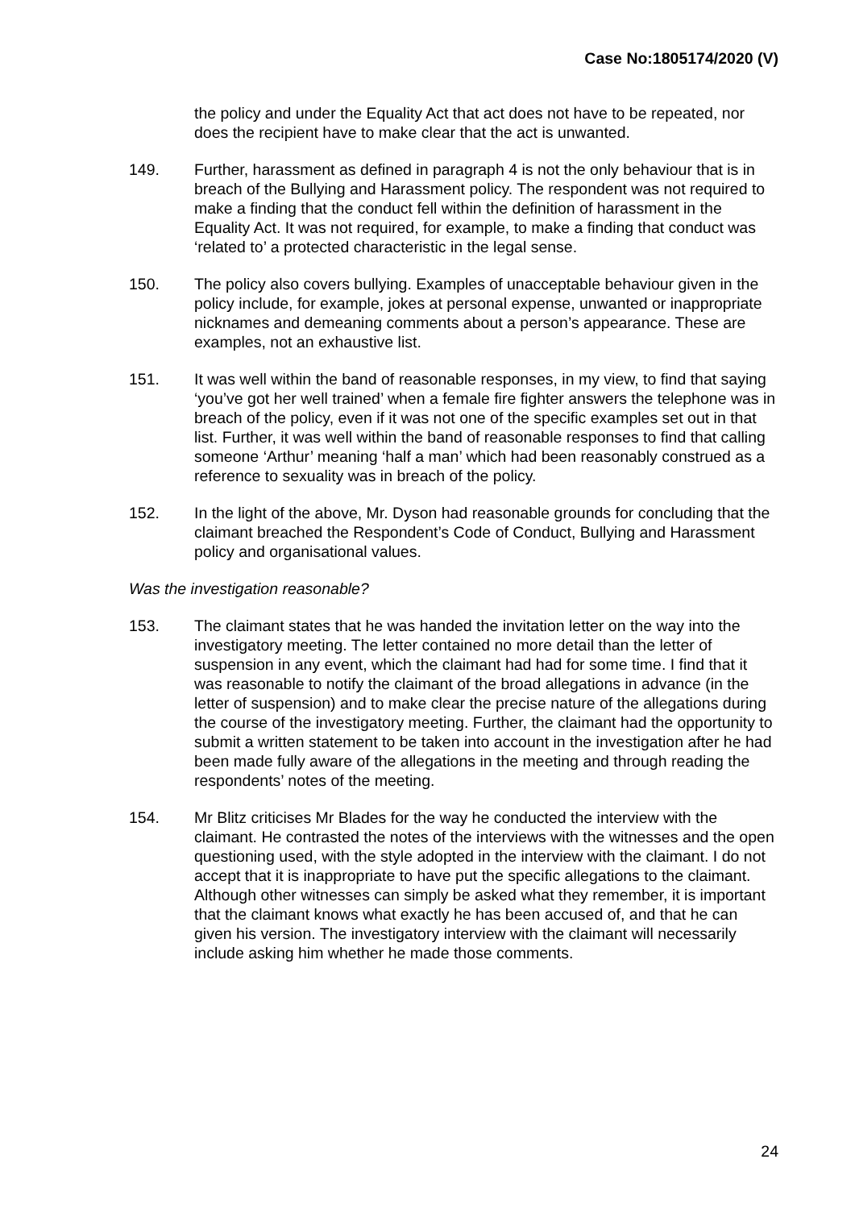Case No:1805174/2020 (V)
the policy and under the Equality Act that act does not have to be repeated, nor does the recipient have to make clear that the act is unwanted.
149. Further, harassment as defined in paragraph 4 is not the only behaviour that is in breach of the Bullying and Harassment policy. The respondent was not required to make a finding that the conduct fell within the definition of harassment in the Equality Act. It was not required, for example, to make a finding that conduct was ‘related to’ a protected characteristic in the legal sense.
150. The policy also covers bullying. Examples of unacceptable behaviour given in the policy include, for example, jokes at personal expense, unwanted or inappropriate nicknames and demeaning comments about a person’s appearance. These are examples, not an exhaustive list.
151. It was well within the band of reasonable responses, in my view, to find that saying ‘you’ve got her well trained’ when a female fire fighter answers the telephone was in breach of the policy, even if it was not one of the specific examples set out in that list. Further, it was well within the band of reasonable responses to find that calling someone ‘Arthur’ meaning ‘half a man’ which had been reasonably construed as a reference to sexuality was in breach of the policy.
152. In the light of the above, Mr. Dyson had reasonable grounds for concluding that the claimant breached the Respondent’s Code of Conduct, Bullying and Harassment policy and organisational values.
Was the investigation reasonable?
153. The claimant states that he was handed the invitation letter on the way into the investigatory meeting. The letter contained no more detail than the letter of suspension in any event, which the claimant had had for some time. I find that it was reasonable to notify the claimant of the broad allegations in advance (in the letter of suspension) and to make clear the precise nature of the allegations during the course of the investigatory meeting. Further, the claimant had the opportunity to submit a written statement to be taken into account in the investigation after he had been made fully aware of the allegations in the meeting and through reading the respondents’ notes of the meeting.
154. Mr Blitz criticises Mr Blades for the way he conducted the interview with the claimant. He contrasted the notes of the interviews with the witnesses and the open questioning used, with the style adopted in the interview with the claimant. I do not accept that it is inappropriate to have put the specific allegations to the claimant. Although other witnesses can simply be asked what they remember, it is important that the claimant knows what exactly he has been accused of, and that he can given his version. The investigatory interview with the claimant will necessarily include asking him whether he made those comments.
24